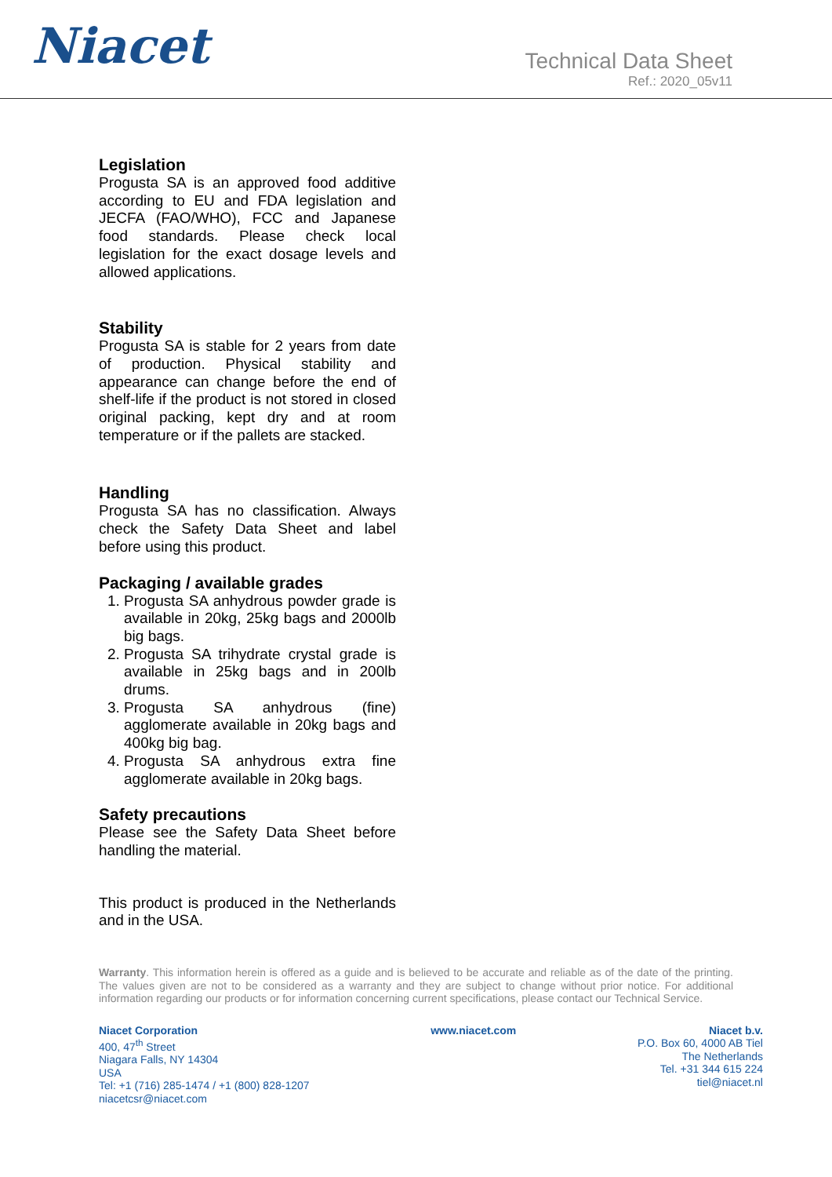Niacet
Technical Data Sheet
Ref.: 2020_05v11
Legislation
Progusta SA is an approved food additive according to EU and FDA legislation and JECFA (FAO/WHO), FCC and Japanese food standards. Please check local legislation for the exact dosage levels and allowed applications.
Stability
Progusta SA is stable for 2 years from date of production. Physical stability and appearance can change before the end of shelf-life if the product is not stored in closed original packing, kept dry and at room temperature or if the pallets are stacked.
Handling
Progusta SA has no classification. Always check the Safety Data Sheet and label before using this product.
Packaging / available grades
1. Progusta SA anhydrous powder grade is available in 20kg, 25kg bags and 2000lb big bags.
2. Progusta SA trihydrate crystal grade is available in 25kg bags and in 200lb drums.
3. Progusta SA anhydrous (fine) agglomerate available in 20kg bags and 400kg big bag.
4. Progusta SA anhydrous extra fine agglomerate available in 20kg bags.
Safety precautions
Please see the Safety Data Sheet before handling the material.
This product is produced in the Netherlands and in the USA.
Warranty. This information herein is offered as a guide and is believed to be accurate and reliable as of the date of the printing. The values given are not to be considered as a warranty and they are subject to change without prior notice. For additional information regarding our products or for information concerning current specifications, please contact our Technical Service.
Niacet Corporation
400, 47<sup>th</sup> Street
Niagara Falls, NY 14304
USA
Tel: +1 (716) 285-1474 / +1 (800) 828-1207
niacetcsr@niacet.com
www.niacet.com Niacet b.v.
P.O. Box 60, 4000 AB Tiel
The Netherlands
Tel. +31 344 615 224
tiel@niacet.nl